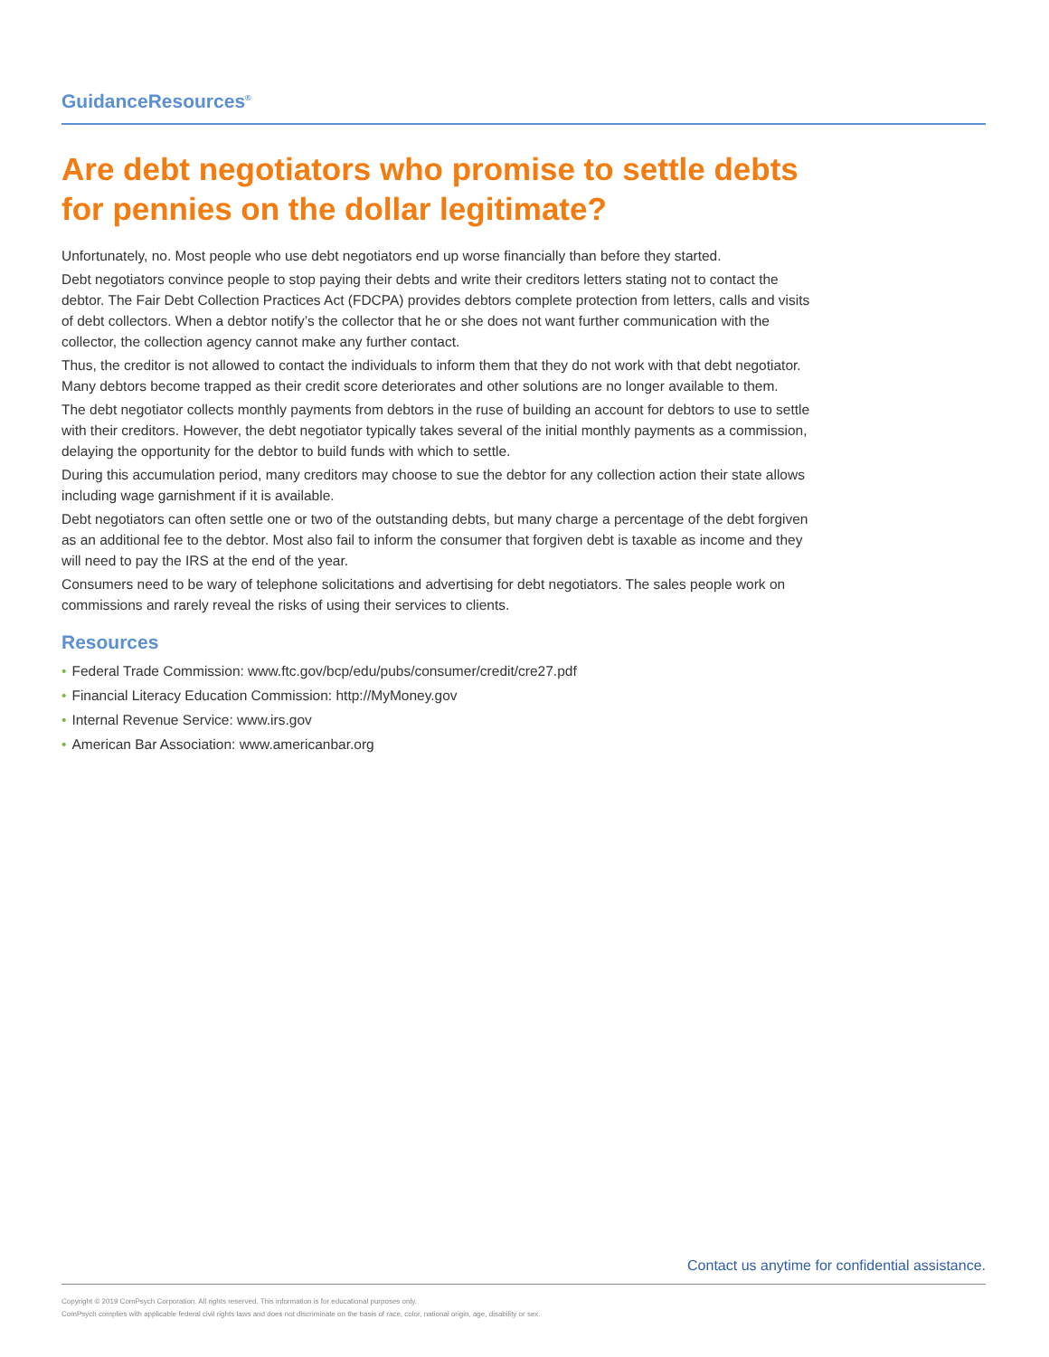GuidanceResources<sup>®</sup>
Are debt negotiators who promise to settle debts for pennies on the dollar legitimate?
Unfortunately, no. Most people who use debt negotiators end up worse financially than before they started.
Debt negotiators convince people to stop paying their debts and write their creditors letters stating not to contact the debtor. The Fair Debt Collection Practices Act (FDCPA) provides debtors complete protection from letters, calls and visits of debt collectors. When a debtor notify’s the collector that he or she does not want further communication with the collector, the collection agency cannot make any further contact.
Thus, the creditor is not allowed to contact the individuals to inform them that they do not work with that debt negotiator. Many debtors become trapped as their credit score deteriorates and other solutions are no longer available to them.
The debt negotiator collects monthly payments from debtors in the ruse of building an account for debtors to use to settle with their creditors. However, the debt negotiator typically takes several of the initial monthly payments as a commission, delaying the opportunity for the debtor to build funds with which to settle.
During this accumulation period, many creditors may choose to sue the debtor for any collection action their state allows including wage garnishment if it is available.
Debt negotiators can often settle one or two of the outstanding debts, but many charge a percentage of the debt forgiven as an additional fee to the debtor. Most also fail to inform the consumer that forgiven debt is taxable as income and they will need to pay the IRS at the end of the year.
Consumers need to be wary of telephone solicitations and advertising for debt negotiators. The sales people work on commissions and rarely reveal the risks of using their services to clients.
Resources
• Federal Trade Commission: www.ftc.gov/bcp/edu/pubs/consumer/credit/cre27.pdf
• Financial Literacy Education Commission: http://MyMoney.gov
• Internal Revenue Service: www.irs.gov
• American Bar Association: www.americanbar.org
Contact us anytime for confidential assistance.
Copyright © 2019 ComPsych Corporation. All rights reserved. This information is for educational purposes only.
ComPsych complies with applicable federal civil rights laws and does not discriminate on the basis of race, color, national origin, age, disability or sex.